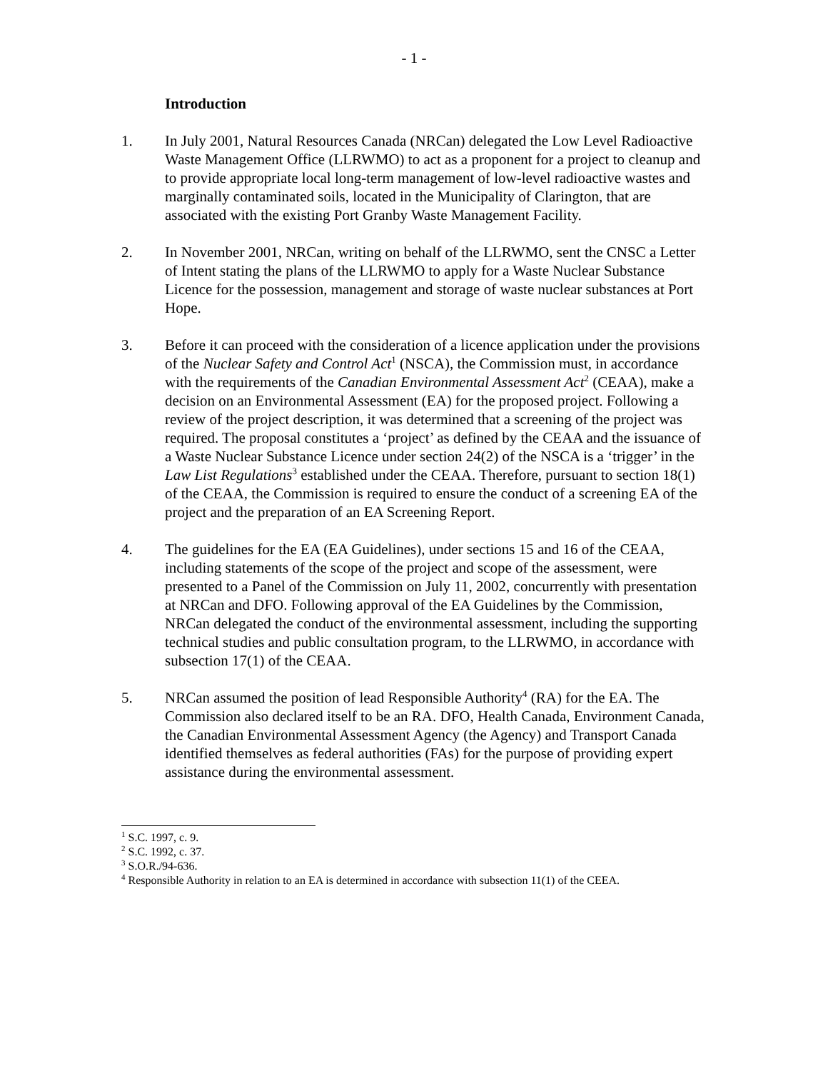- 1 -
Introduction
1. In July 2001, Natural Resources Canada (NRCan) delegated the Low Level Radioactive Waste Management Office (LLRWMO) to act as a proponent for a project to cleanup and to provide appropriate local long-term management of low-level radioactive wastes and marginally contaminated soils, located in the Municipality of Clarington, that are associated with the existing Port Granby Waste Management Facility.
2. In November 2001, NRCan, writing on behalf of the LLRWMO, sent the CNSC a Letter of Intent stating the plans of the LLRWMO to apply for a Waste Nuclear Substance Licence for the possession, management and storage of waste nuclear substances at Port Hope.
3. Before it can proceed with the consideration of a licence application under the provisions of the Nuclear Safety and Control Act<sup>1</sup> (NSCA), the Commission must, in accordance with the requirements of the Canadian Environmental Assessment Act<sup>2</sup> (CEAA), make a decision on an Environmental Assessment (EA) for the proposed project. Following a review of the project description, it was determined that a screening of the project was required. The proposal constitutes a ‘project’ as defined by the CEAA and the issuance of a Waste Nuclear Substance Licence under section 24(2) of the NSCA is a ‘trigger’ in the Law List Regulations<sup>3</sup> established under the CEAA. Therefore, pursuant to section 18(1) of the CEAA, the Commission is required to ensure the conduct of a screening EA of the project and the preparation of an EA Screening Report.
4. The guidelines for the EA (EA Guidelines), under sections 15 and 16 of the CEAA, including statements of the scope of the project and scope of the assessment, were presented to a Panel of the Commission on July 11, 2002, concurrently with presentation at NRCan and DFO. Following approval of the EA Guidelines by the Commission, NRCan delegated the conduct of the environmental assessment, including the supporting technical studies and public consultation program, to the LLRWMO, in accordance with subsection 17(1) of the CEAA.
5. NRCan assumed the position of lead Responsible Authority<sup>4</sup> (RA) for the EA. The Commission also declared itself to be an RA. DFO, Health Canada, Environment Canada, the Canadian Environmental Assessment Agency (the Agency) and Transport Canada identified themselves as federal authorities (FAs) for the purpose of providing expert assistance during the environmental assessment.
<sup>1</sup> S.C. 1997, c. 9.
<sup>2</sup> S.C. 1992, c. 37.
<sup>3</sup> S.O.R./94-636.
<sup>4</sup> Responsible Authority in relation to an EA is determined in accordance with subsection 11(1) of the CEEA.